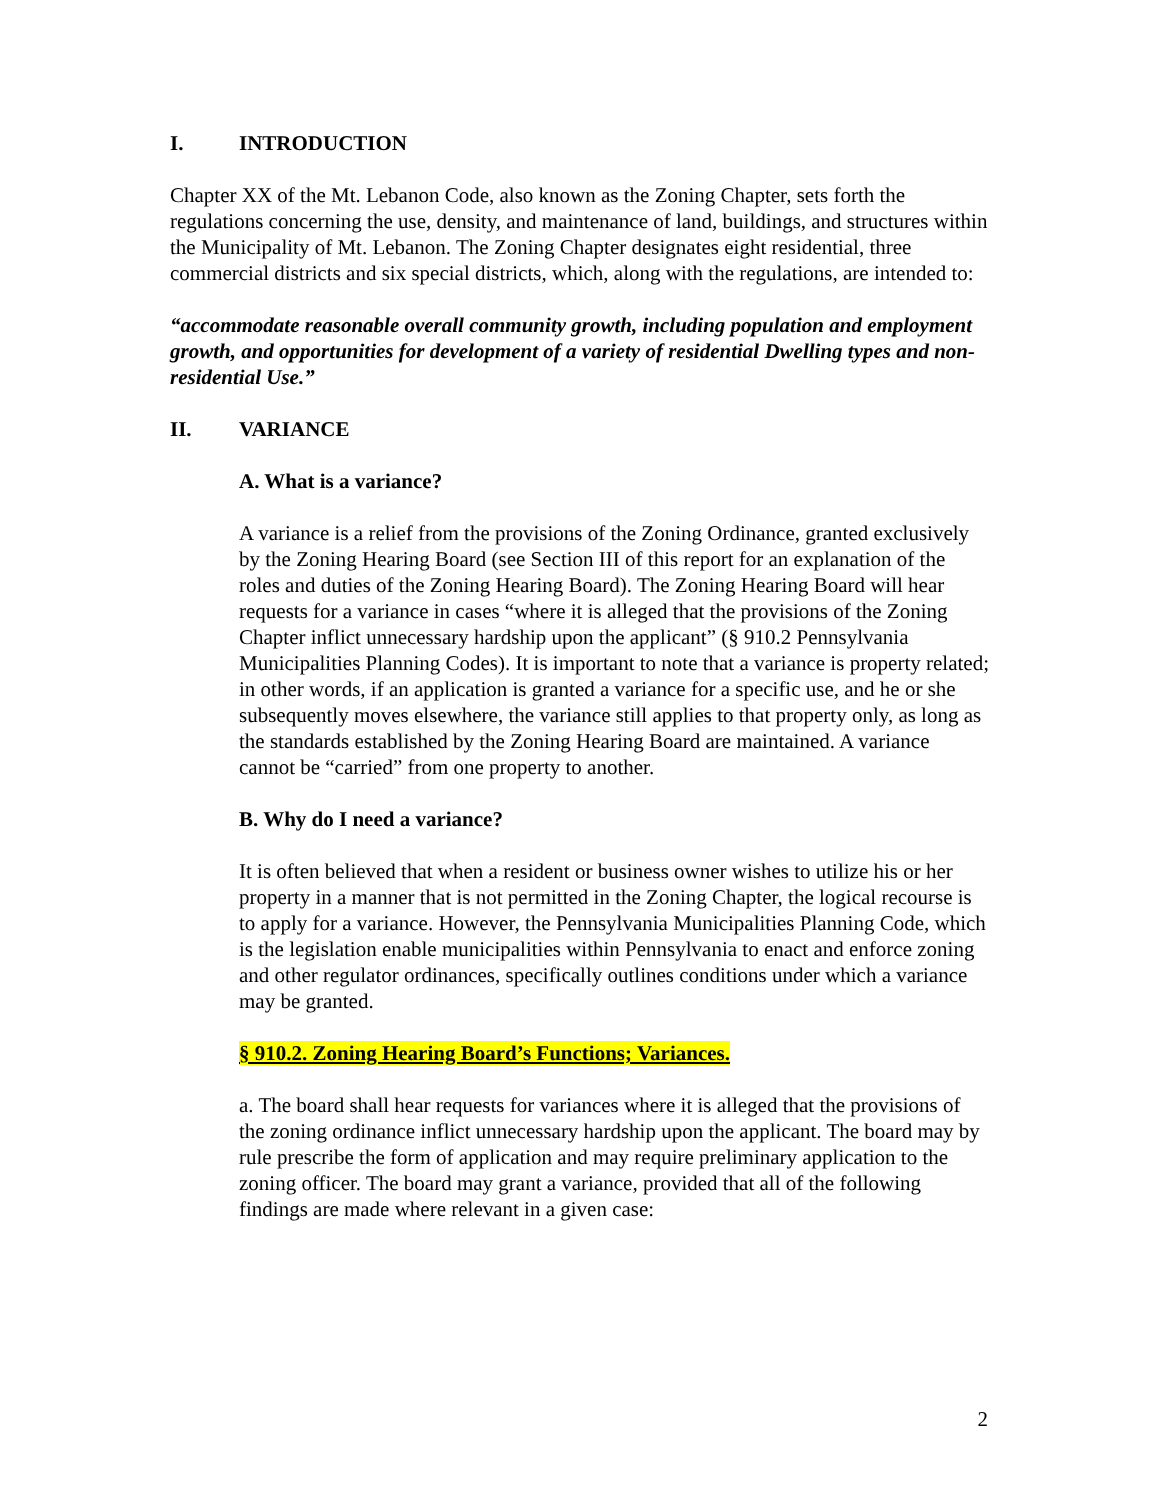I. INTRODUCTION
Chapter XX of the Mt. Lebanon Code, also known as the Zoning Chapter, sets forth the regulations concerning the use, density, and maintenance of land, buildings, and structures within the Municipality of Mt. Lebanon. The Zoning Chapter designates eight residential, three commercial districts and six special districts, which, along with the regulations, are intended to:
“accommodate reasonable overall community growth, including population and employment growth, and opportunities for development of a variety of residential Dwelling types and non-residential Use.”
II. VARIANCE
A. What is a variance?
A variance is a relief from the provisions of the Zoning Ordinance, granted exclusively by the Zoning Hearing Board (see Section III of this report for an explanation of the roles and duties of the Zoning Hearing Board). The Zoning Hearing Board will hear requests for a variance in cases “where it is alleged that the provisions of the Zoning Chapter inflict unnecessary hardship upon the applicant” (§ 910.2 Pennsylvania Municipalities Planning Codes). It is important to note that a variance is property related; in other words, if an application is granted a variance for a specific use, and he or she subsequently moves elsewhere, the variance still applies to that property only, as long as the standards established by the Zoning Hearing Board are maintained. A variance cannot be “carried” from one property to another.
B. Why do I need a variance?
It is often believed that when a resident or business owner wishes to utilize his or her property in a manner that is not permitted in the Zoning Chapter, the logical recourse is to apply for a variance. However, the Pennsylvania Municipalities Planning Code, which is the legislation enable municipalities within Pennsylvania to enact and enforce zoning and other regulator ordinances, specifically outlines conditions under which a variance may be granted.
§ 910.2. Zoning Hearing Board’s Functions; Variances.
a. The board shall hear requests for variances where it is alleged that the provisions of the zoning ordinance inflict unnecessary hardship upon the applicant. The board may by rule prescribe the form of application and may require preliminary application to the zoning officer. The board may grant a variance, provided that all of the following findings are made where relevant in a given case:
2